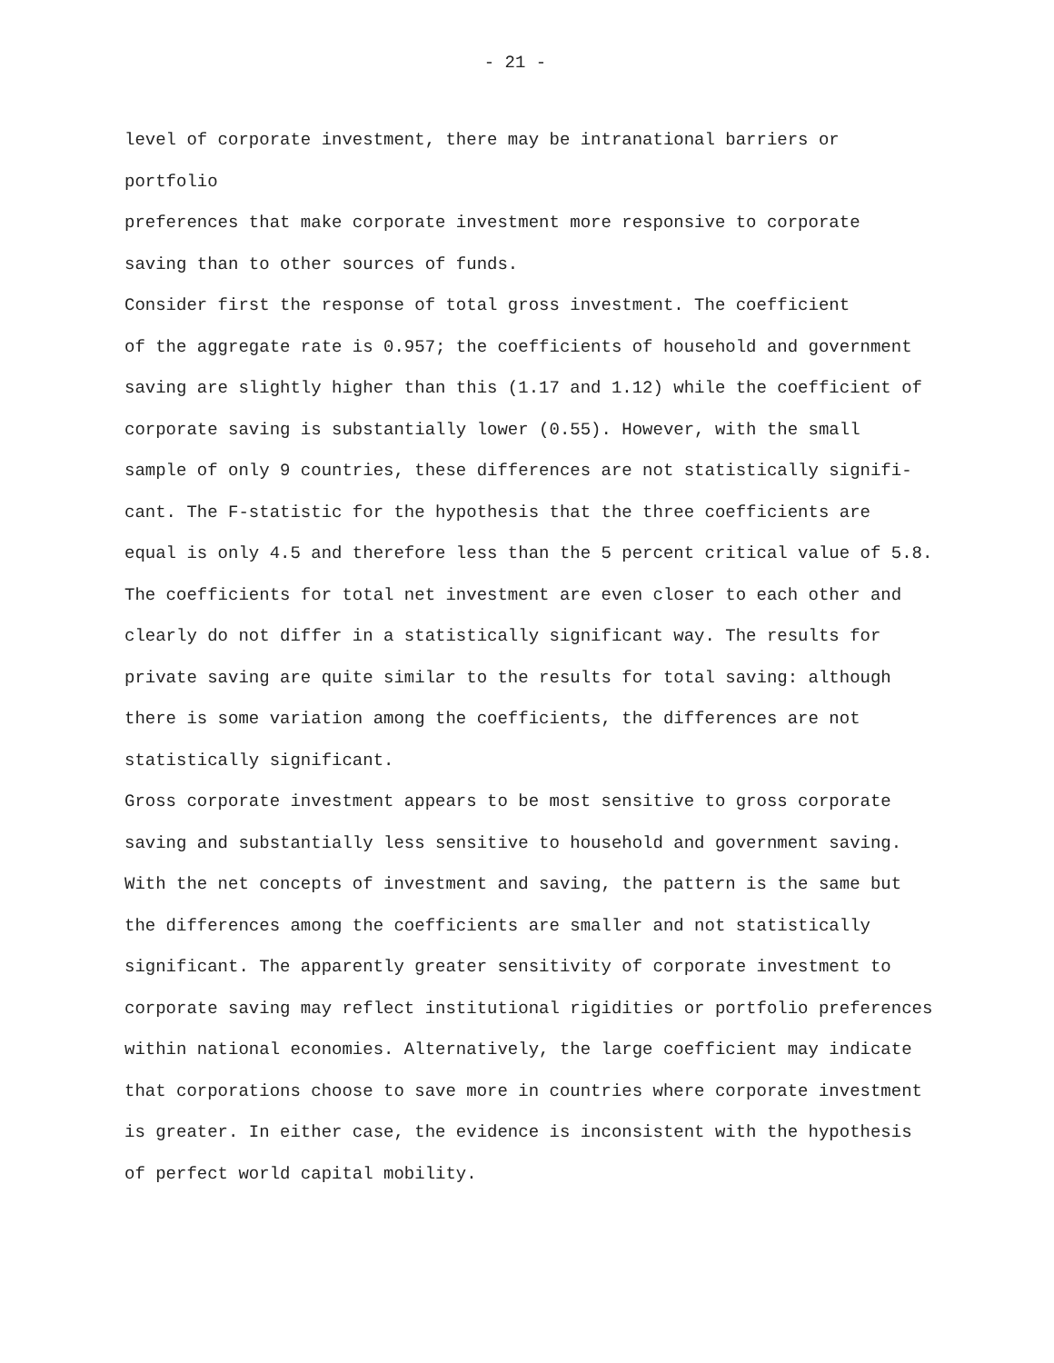- 21 -
level of corporate investment, there may be intranational barriers or portfolio preferences that make corporate investment more responsive to corporate saving than to other sources of funds. Consider first the response of total gross investment. The coefficient of the aggregate rate is 0.957; the coefficients of household and government saving are slightly higher than this (1.17 and 1.12) while the coefficient of corporate saving is substantially lower (0.55). However, with the small sample of only 9 countries, these differences are not statistically signifi- cant. The F-statistic for the hypothesis that the three coefficients are equal is only 4.5 and therefore less than the 5 percent critical value of 5.8. The coefficients for total net investment are even closer to each other and clearly do not differ in a statistically significant way. The results for private saving are quite similar to the results for total saving: although there is some variation among the coefficients, the differences are not statistically significant. Gross corporate investment appears to be most sensitive to gross corporate saving and substantially less sensitive to household and government saving. With the net concepts of investment and saving, the pattern is the same but the differences among the coefficients are smaller and not statistically significant. The apparently greater sensitivity of corporate investment to corporate saving may reflect institutional rigidities or portfolio preferences within national economies. Alternatively, the large coefficient may indicate that corporations choose to save more in countries where corporate investment is greater. In either case, the evidence is inconsistent with the hypothesis of perfect world capital mobility.